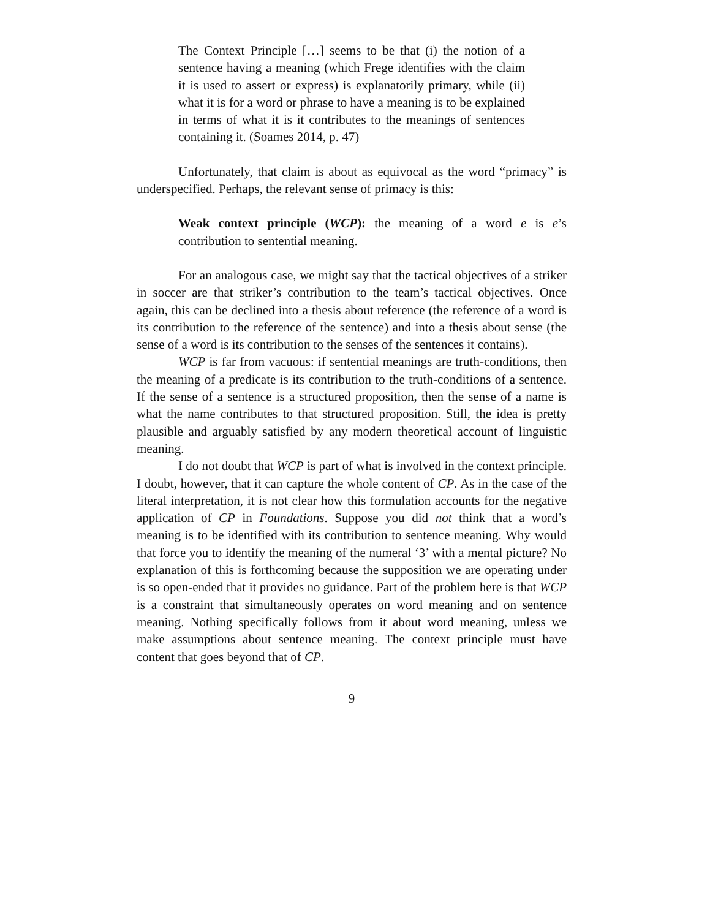The Context Principle […] seems to be that (i) the notion of a sentence having a meaning (which Frege identifies with the claim it is used to assert or express) is explanatorily primary, while (ii) what it is for a word or phrase to have a meaning is to be explained in terms of what it is it contributes to the meanings of sentences containing it. (Soames 2014, p. 47)
Unfortunately, that claim is about as equivocal as the word “primacy” is underspecified. Perhaps, the relevant sense of primacy is this:
Weak context principle (WCP): the meaning of a word e is e’s contribution to sentential meaning.
For an analogous case, we might say that the tactical objectives of a striker in soccer are that striker’s contribution to the team’s tactical objectives. Once again, this can be declined into a thesis about reference (the reference of a word is its contribution to the reference of the sentence) and into a thesis about sense (the sense of a word is its contribution to the senses of the sentences it contains).
WCP is far from vacuous: if sentential meanings are truth-conditions, then the meaning of a predicate is its contribution to the truth-conditions of a sentence. If the sense of a sentence is a structured proposition, then the sense of a name is what the name contributes to that structured proposition. Still, the idea is pretty plausible and arguably satisfied by any modern theoretical account of linguistic meaning.
I do not doubt that WCP is part of what is involved in the context principle. I doubt, however, that it can capture the whole content of CP. As in the case of the literal interpretation, it is not clear how this formulation accounts for the negative application of CP in Foundations. Suppose you did not think that a word’s meaning is to be identified with its contribution to sentence meaning. Why would that force you to identify the meaning of the numeral ‘3’ with a mental picture? No explanation of this is forthcoming because the supposition we are operating under is so open-ended that it provides no guidance. Part of the problem here is that WCP is a constraint that simultaneously operates on word meaning and on sentence meaning. Nothing specifically follows from it about word meaning, unless we make assumptions about sentence meaning. The context principle must have content that goes beyond that of CP.
9